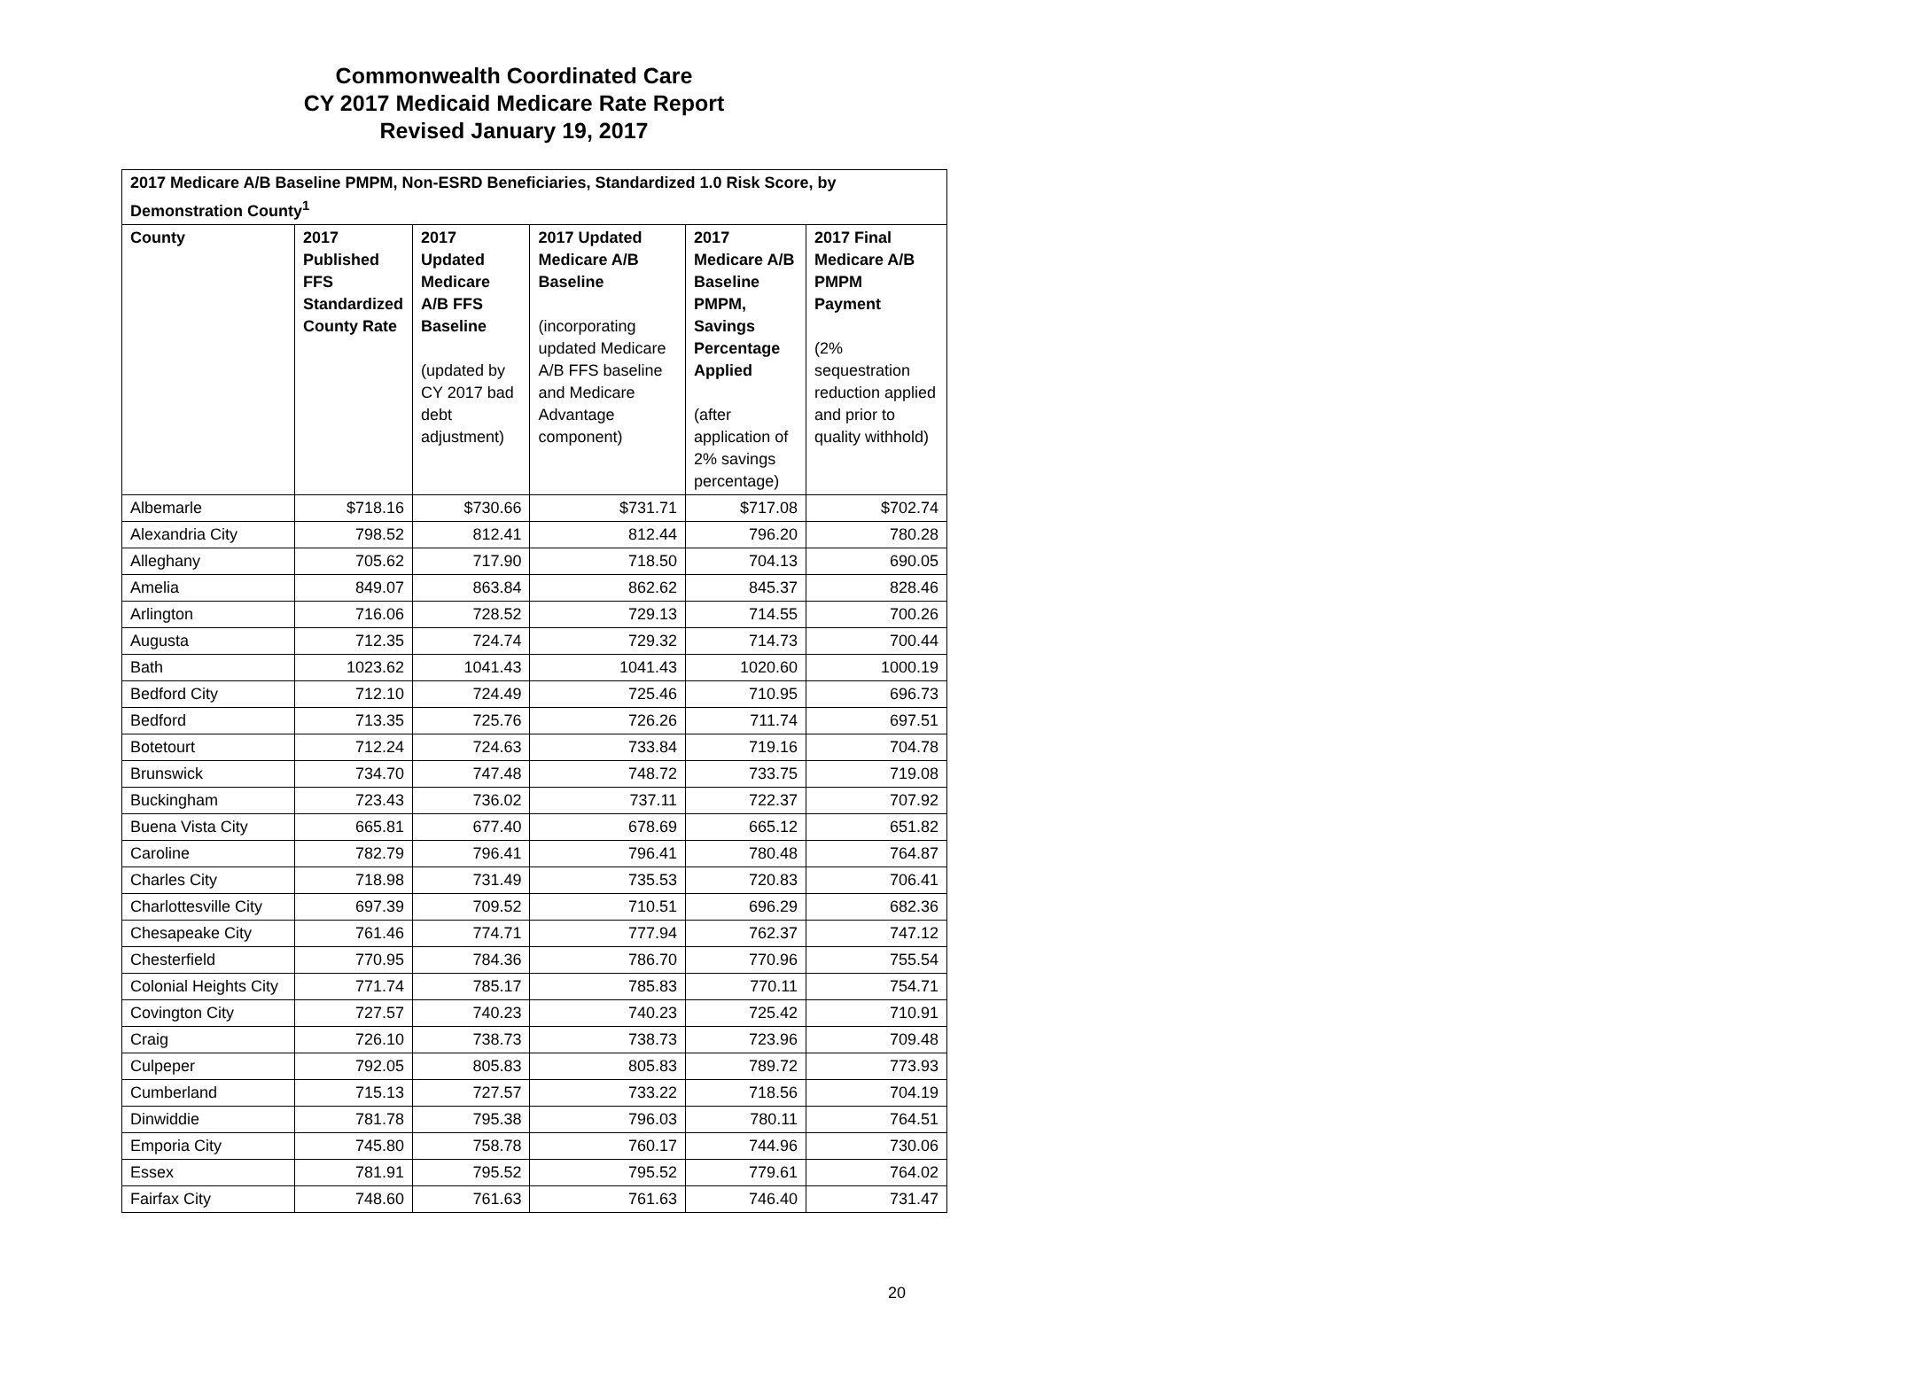Commonwealth Coordinated Care
CY 2017 Medicaid Medicare Rate Report
Revised January 19, 2017
| 2017 Medicare A/B Baseline PMPM, Non-ESRD Beneficiaries, Standardized 1.0 Risk Score, by Demonstration County<sup>1</sup> | | | | | |
| --- | --- | --- | --- | --- | --- |
| County | 2017 Published FFS Standardized County Rate | 2017 Updated Medicare A/B FFS Baseline (updated by CY 2017 bad debt adjustment) | 2017 Updated Medicare A/B Baseline (incorporating updated Medicare A/B FFS baseline and Medicare Advantage component) | 2017 Medicare A/B Baseline PMPM, Savings Percentage Applied (after application of 2% savings percentage) | 2017 Final Medicare A/B PMPM Payment (2% sequestration reduction applied and prior to quality withhold) |
| Albemarle | $718.16 | $730.66 | $731.71 | $717.08 | $702.74 |
| Alexandria City | 798.52 | 812.41 | 812.44 | 796.20 | 780.28 |
| Alleghany | 705.62 | 717.90 | 718.50 | 704.13 | 690.05 |
| Amelia | 849.07 | 863.84 | 862.62 | 845.37 | 828.46 |
| Arlington | 716.06 | 728.52 | 729.13 | 714.55 | 700.26 |
| Augusta | 712.35 | 724.74 | 729.32 | 714.73 | 700.44 |
| Bath | 1023.62 | 1041.43 | 1041.43 | 1020.60 | 1000.19 |
| Bedford City | 712.10 | 724.49 | 725.46 | 710.95 | 696.73 |
| Bedford | 713.35 | 725.76 | 726.26 | 711.74 | 697.51 |
| Botetourt | 712.24 | 724.63 | 733.84 | 719.16 | 704.78 |
| Brunswick | 734.70 | 747.48 | 748.72 | 733.75 | 719.08 |
| Buckingham | 723.43 | 736.02 | 737.11 | 722.37 | 707.92 |
| Buena Vista City | 665.81 | 677.40 | 678.69 | 665.12 | 651.82 |
| Caroline | 782.79 | 796.41 | 796.41 | 780.48 | 764.87 |
| Charles City | 718.98 | 731.49 | 735.53 | 720.83 | 706.41 |
| Charlottesville City | 697.39 | 709.52 | 710.51 | 696.29 | 682.36 |
| Chesapeake City | 761.46 | 774.71 | 777.94 | 762.37 | 747.12 |
| Chesterfield | 770.95 | 784.36 | 786.70 | 770.96 | 755.54 |
| Colonial Heights City | 771.74 | 785.17 | 785.83 | 770.11 | 754.71 |
| Covington City | 727.57 | 740.23 | 740.23 | 725.42 | 710.91 |
| Craig | 726.10 | 738.73 | 738.73 | 723.96 | 709.48 |
| Culpeper | 792.05 | 805.83 | 805.83 | 789.72 | 773.93 |
| Cumberland | 715.13 | 727.57 | 733.22 | 718.56 | 704.19 |
| Dinwiddie | 781.78 | 795.38 | 796.03 | 780.11 | 764.51 |
| Emporia City | 745.80 | 758.78 | 760.17 | 744.96 | 730.06 |
| Essex | 781.91 | 795.52 | 795.52 | 779.61 | 764.02 |
| Fairfax City | 748.60 | 761.63 | 761.63 | 746.40 | 731.47 |
20